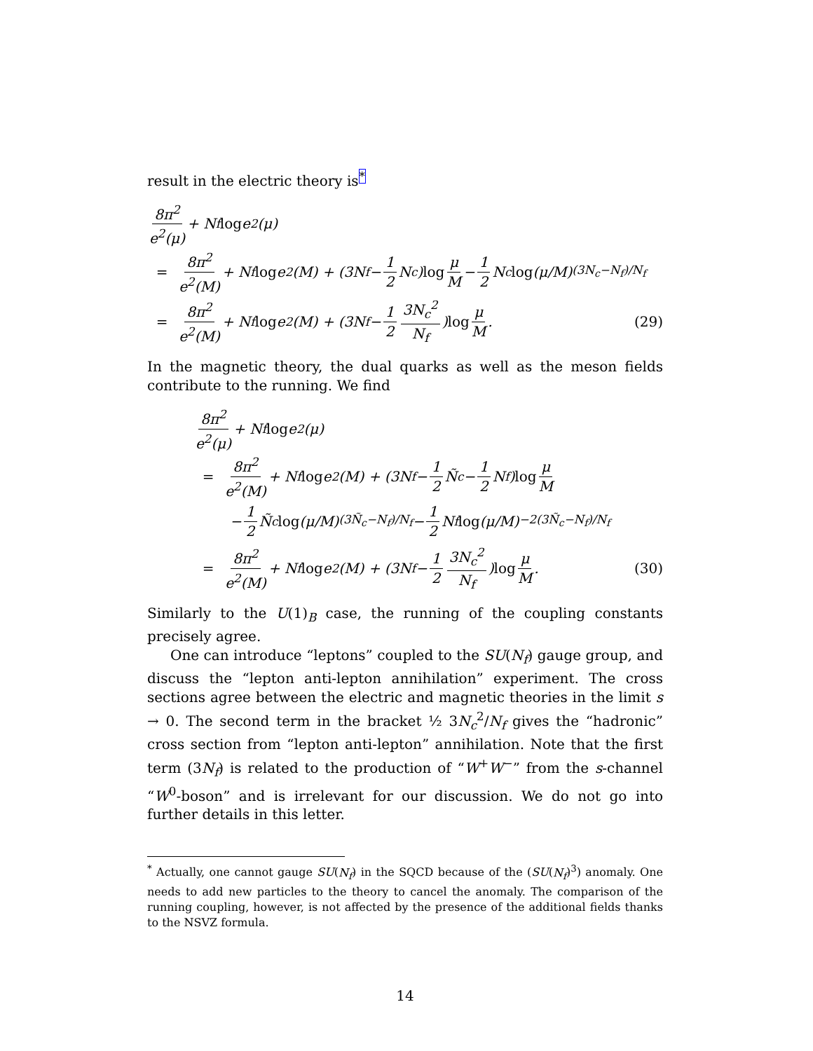result in the electric theory is<sup>*</sup>
8π<sup>2</sup> e<sup>2</sup>(μ) + N<sub>f</sub> log e<sup>2</sup>(μ)
= 8π<sup>2</sup> e<sup>2</sup>(M) + N<sub>f</sub> log e<sup>2</sup>(M) + (3N<sub>f</sub> − 1 2 N<sub>c</sub>) log μ M − 1 2 N<sub>c</sub> log (μ/M)<sup>(3N<sub>c</sub>−N<sub>f</sub>)/N<sub>f</sub></sup>
= 8π<sup>2</sup> e<sup>2</sup>(M) + N<sub>f</sub> log e<sup>2</sup>(M) + (3N<sub>f</sub> − 1 2 3N<sub>c</sub><sup>2</sup> N<sub>f</sub>) log μ M. (29)
In the magnetic theory, the dual quarks as well as the meson fields contribute to the running. We find
8π<sup>2</sup> e<sup>2</sup>(μ) + N<sub>f</sub> log e<sup>2</sup>(μ)
= 8π<sup>2</sup> e<sup>2</sup>(M) + N<sub>f</sub> log e<sup>2</sup>(M) + (3N<sub>f</sub> − 1 2 Ñ<sub>c</sub> − 1 2 N<sub>f</sub>) log μ M
− 1 2 Ñ<sub>c</sub> log (μ/M)<sup>(3Ñ<sub>c</sub>−N<sub>f</sub>)/N<sub>f</sub></sup> − 1 2 N<sub>f</sub> log (μ/M)<sup>−2(3Ñ<sub>c</sub>−N<sub>f</sub>)/N<sub>f</sub></sup>
= 8π<sup>2</sup> e<sup>2</sup>(M) + N<sub>f</sub> log e<sup>2</sup>(M) + (3N<sub>f</sub> − 1 2 3N<sub>c</sub><sup>2</sup> N<sub>f</sub>) log μ M. (30)
Similarly to the U(1)<sub>B</sub> case, the running of the coupling constants precisely agree.
One can introduce “leptons” coupled to the SU(N<sub>f</sub>) gauge group, and discuss the “lepton anti-lepton annihilation” experiment. The cross sections agree between the electric and magnetic theories in the limit s → 0. The second term in the bracket ½ 3N<sub>c</sub><sup>2</sup>/N<sub>f</sub> gives the “hadronic” cross section from “lepton anti-lepton” annihilation. Note that the first term (3N<sub>f</sub>) is related to the production of “W<sup>+</sup>W<sup>−</sup>” from the s-channel “W<sup>0</sup>-boson” and is irrelevant for our discussion. We do not go into further details in this letter.
<sup>*</sup> Actually, one cannot gauge SU(N<sub>f</sub>) in the SQCD because of the (SU(N<sub>f</sub>)<sup>3</sup>) anomaly. One needs to add new particles to the theory to cancel the anomaly. The comparison of the running coupling, however, is not affected by the presence of the additional fields thanks to the NSVZ formula.
14